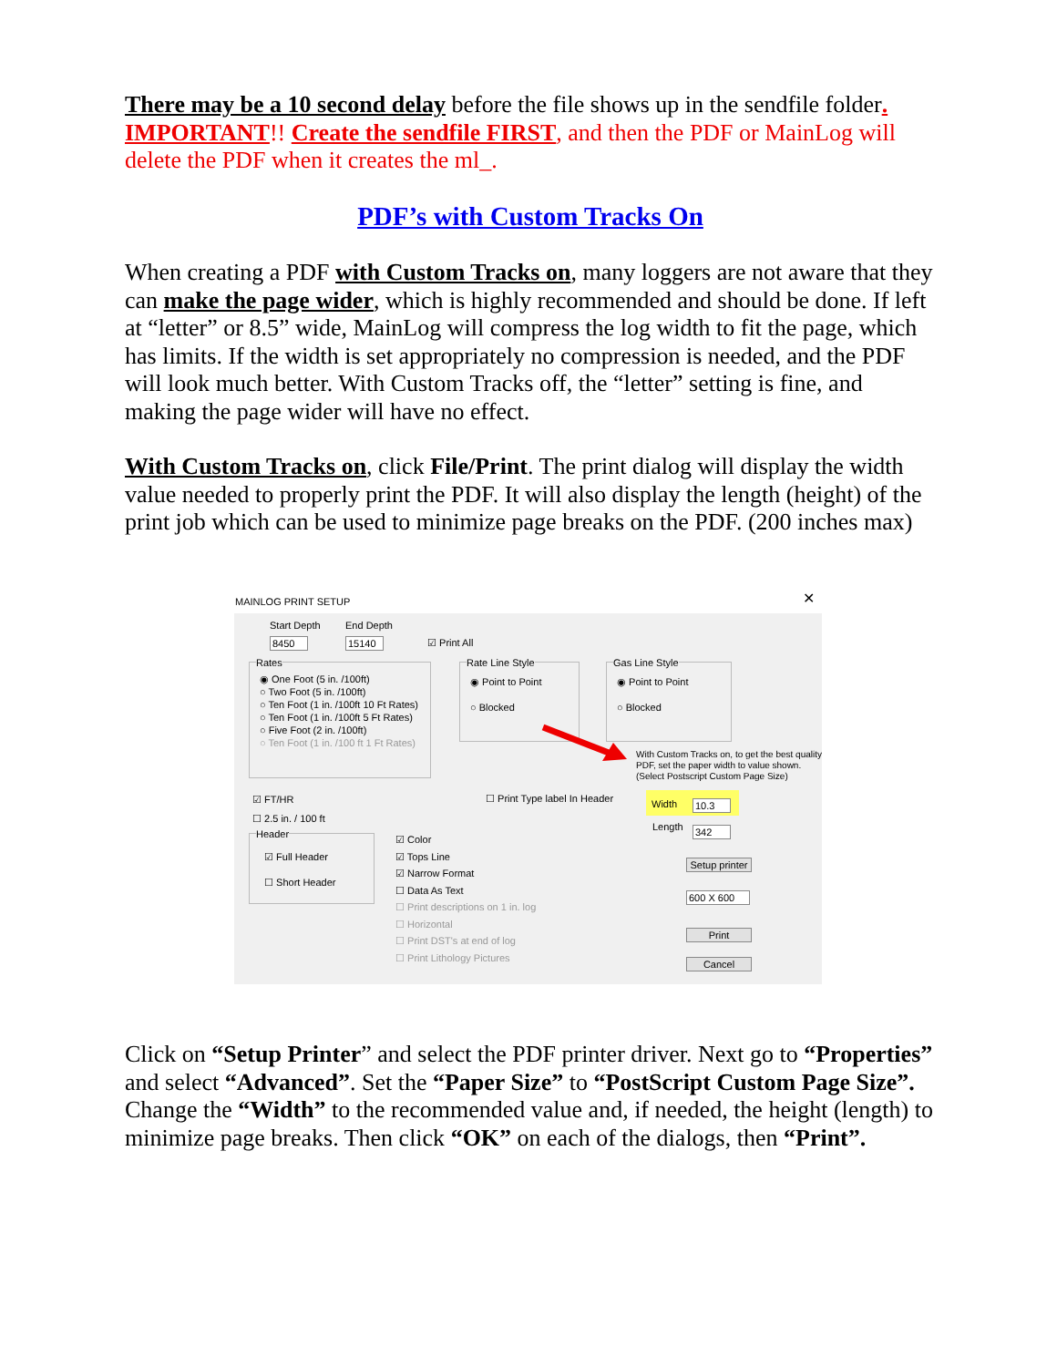There may be a 10 second delay before the file shows up in the sendfile folder. IMPORTANT!! Create the sendfile FIRST, and then the PDF or MainLog will delete the PDF when it creates the ml_.
PDF’s with Custom Tracks On
When creating a PDF with Custom Tracks on, many loggers are not aware that they can make the page wider, which is highly recommended and should be done. If left at “letter” or 8.5” wide, MainLog will compress the log width to fit the page, which has limits. If the width is set appropriately no compression is needed, and the PDF will look much better. With Custom Tracks off, the “letter” setting is fine, and making the page wider will have no effect.
With Custom Tracks on, click File/Print. The print dialog will display the width value needed to properly print the PDF. It will also display the length (height) of the print job which can be used to minimize page breaks on the PDF. (200 inches max)
MAINLOG PRINT SETUP ✕
Start Depth End Depth
8450 15140 ☑ Print All
Rates
◉ One Foot (5 in. /100ft)
○ Two Foot (5 in. /100ft)
○ Ten Foot (1 in. /100ft 10 Ft Rates)
○ Ten Foot (1 in. /100ft 5 Ft Rates)
○ Five Foot (2 in. /100ft)
○ Ten Foot (1 in. /100 ft 1 Ft Rates)
Rate Line Style
◉ Point to Point
○ Blocked
Gas Line Style
◉ Point to Point
○ Blocked
With Custom Tracks on, to get the best quality PDF, set the paper width to value shown. (Select Postscript Custom Page Size)
☑ FT/HR
☐ 2.5 in. / 100 ft
☐ Print Type label In Header Width 10.3
Length 342
Header
☑ Full Header
☐ Short Header
☑ Color
☑ Tops Line
☑ Narrow Format
☐ Data As Text
☐ Print descriptions on 1 in. log
☐ Horizontal
☐ Print DST's at end of log
☐ Print Lithology Pictures
Setup printer
600 X 600
Print
Cancel
Click on “Setup Printer” and select the PDF printer driver. Next go to “Properties” and select “Advanced”. Set the “Paper Size” to “PostScript Custom Page Size”. Change the “Width” to the recommended value and, if needed, the height (length) to minimize page breaks. Then click “OK” on each of the dialogs, then “Print”.